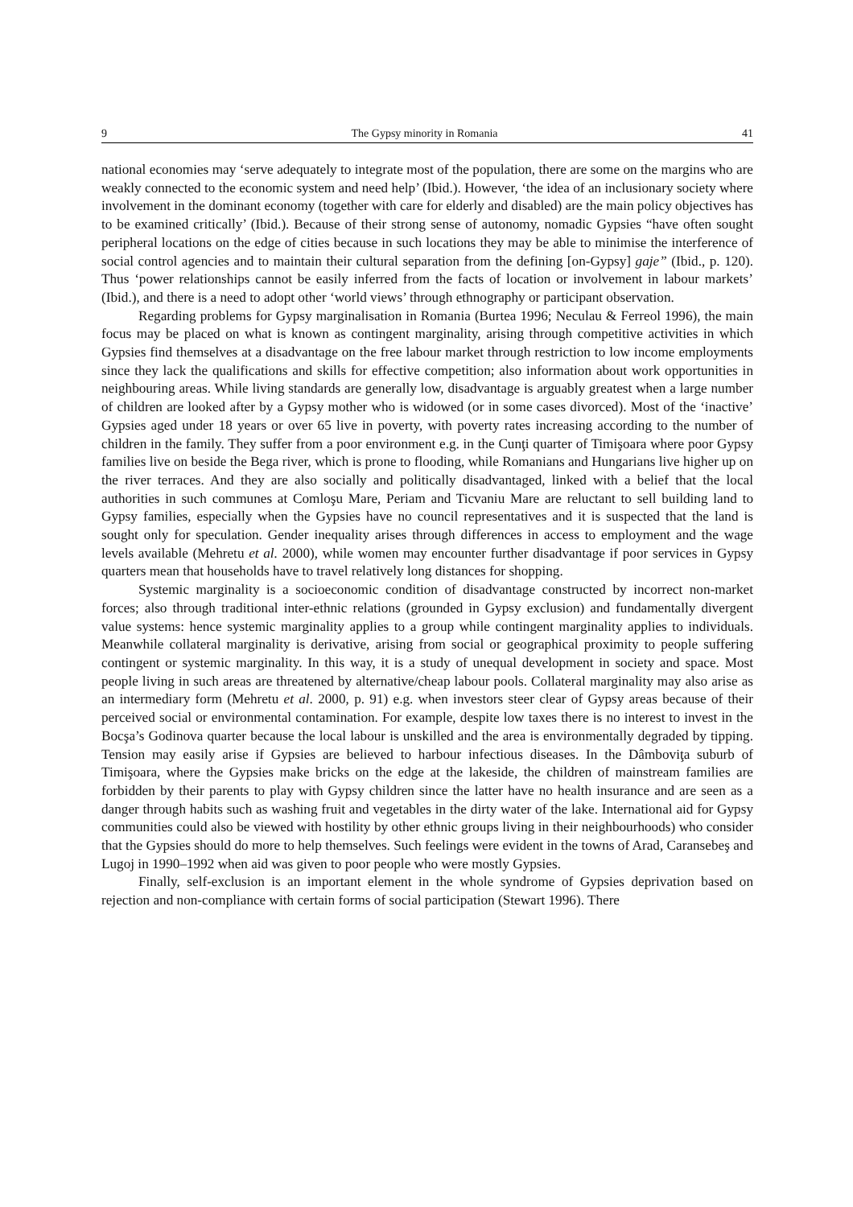9 The Gypsy minority in Romania 41
national economies may ‘serve adequately to integrate most of the population, there are some on the margins who are weakly connected to the economic system and need help’ (Ibid.). However, ‘the idea of an inclusionary society where involvement in the dominant economy (together with care for elderly and disabled) are the main policy objectives has to be examined critically’ (Ibid.). Because of their strong sense of autonomy, nomadic Gypsies “have often sought peripheral locations on the edge of cities because in such locations they may be able to minimise the interference of social control agencies and to maintain their cultural separation from the defining [on-Gypsy] gaje” (Ibid., p. 120). Thus ‘power relationships cannot be easily inferred from the facts of location or involvement in labour markets’ (Ibid.), and there is a need to adopt other ‘world views’ through ethnography or participant observation.
Regarding problems for Gypsy marginalisation in Romania (Burtea 1996; Neculau & Ferreol 1996), the main focus may be placed on what is known as contingent marginality, arising through competitive activities in which Gypsies find themselves at a disadvantage on the free labour market through restriction to low income employments since they lack the qualifications and skills for effective competition; also information about work opportunities in neighbouring areas. While living standards are generally low, disadvantage is arguably greatest when a large number of children are looked after by a Gypsy mother who is widowed (or in some cases divorced). Most of the ‘inactive’ Gypsies aged under 18 years or over 65 live in poverty, with poverty rates increasing according to the number of children in the family. They suffer from a poor environment e.g. in the Cunţi quarter of Timişoara where poor Gypsy families live on beside the Bega river, which is prone to flooding, while Romanians and Hungarians live higher up on the river terraces. And they are also socially and politically disadvantaged, linked with a belief that the local authorities in such communes at Comloşu Mare, Periam and Ticvaniu Mare are reluctant to sell building land to Gypsy families, especially when the Gypsies have no council representatives and it is suspected that the land is sought only for speculation. Gender inequality arises through differences in access to employment and the wage levels available (Mehretu et al. 2000), while women may encounter further disadvantage if poor services in Gypsy quarters mean that households have to travel relatively long distances for shopping.
Systemic marginality is a socioeconomic condition of disadvantage constructed by incorrect non-market forces; also through traditional inter-ethnic relations (grounded in Gypsy exclusion) and fundamentally divergent value systems: hence systemic marginality applies to a group while contingent marginality applies to individuals. Meanwhile collateral marginality is derivative, arising from social or geographical proximity to people suffering contingent or systemic marginality. In this way, it is a study of unequal development in society and space. Most people living in such areas are threatened by alternative/cheap labour pools. Collateral marginality may also arise as an intermediary form (Mehretu et al. 2000, p. 91) e.g. when investors steer clear of Gypsy areas because of their perceived social or environmental contamination. For example, despite low taxes there is no interest to invest in the Bocşa’s Godinova quarter because the local labour is unskilled and the area is environmentally degraded by tipping. Tension may easily arise if Gypsies are believed to harbour infectious diseases. In the Dâmboviţa suburb of Timişoara, where the Gypsies make bricks on the edge at the lakeside, the children of mainstream families are forbidden by their parents to play with Gypsy children since the latter have no health insurance and are seen as a danger through habits such as washing fruit and vegetables in the dirty water of the lake. International aid for Gypsy communities could also be viewed with hostility by other ethnic groups living in their neighbourhoods) who consider that the Gypsies should do more to help themselves. Such feelings were evident in the towns of Arad, Caransebeş and Lugoj in 1990–1992 when aid was given to poor people who were mostly Gypsies.
Finally, self-exclusion is an important element in the whole syndrome of Gypsies deprivation based on rejection and non-compliance with certain forms of social participation (Stewart 1996). There